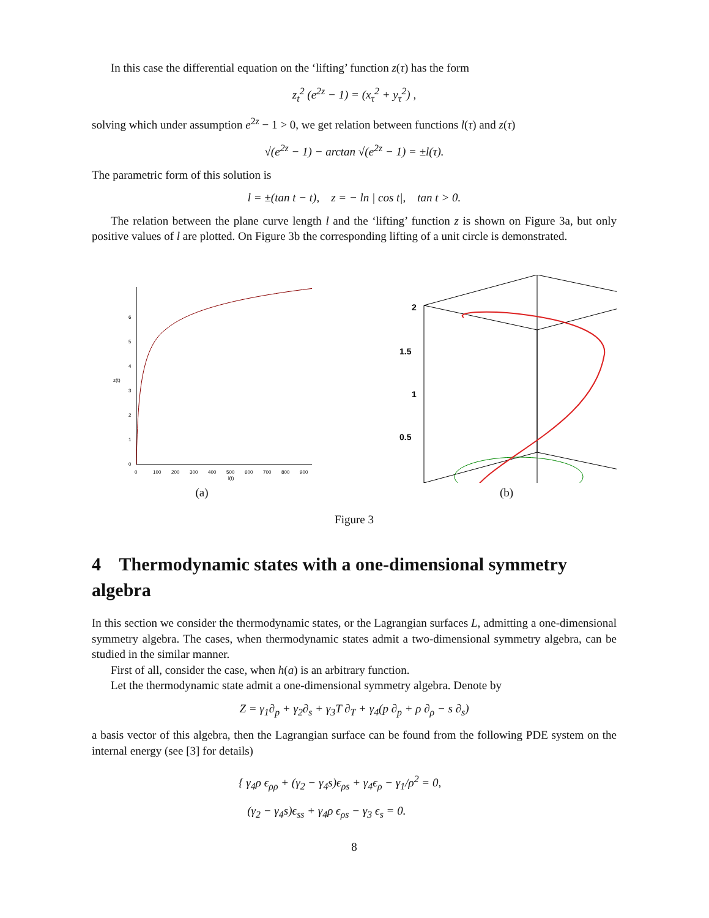In this case the differential equation on the ‘lifting’ function z(τ) has the form
z<sub>t</sub><sup>2</sup> (e<sup>2z</sup> − 1) = (x<sub>τ</sub><sup>2</sup> + y<sub>τ</sub><sup>2</sup>) ,
solving which under assumption e<sup>2z</sup> − 1 > 0, we get relation between functions l(τ) and z(τ)
√(e<sup>2z</sup> − 1) − arctan √(e<sup>2z</sup> − 1) = ±l(τ).
The parametric form of this solution is
l = ±(tan t − t), z = − ln | cos t|, tan t > 0.
The relation between the plane curve length l and the ‘lifting’ function z is shown on Figure 3a, but only positive values of l are plotted. On Figure 3b the corresponding lifting of a unit circle is demonstrated.
0
1
2
3
4
5
6
z(t)
0
100
200
300
400
500
600
700
800
900
l(t)
(a)
2
1.5
1
0.5
(b)
Figure 3
4 Thermodynamic states with a one-dimensional symmetry algebra
In this section we consider the thermodynamic states, or the Lagrangian surfaces L, admitting a one-dimensional symmetry algebra. The cases, when thermodynamic states admit a two-dimensional symmetry algebra, can be studied in the similar manner.
First of all, consider the case, when h(a) is an arbitrary function.
Let the thermodynamic state admit a one-dimensional symmetry algebra. Denote by
Z = γ<sub>1</sub>∂<sub>p</sub> + γ<sub>2</sub>∂<sub>s</sub> + γ<sub>3</sub>T ∂<sub>T</sub> + γ<sub>4</sub>(p ∂<sub>p</sub> + ρ ∂<sub>ρ</sub> − s ∂<sub>s</sub>)
a basis vector of this algebra, then the Lagrangian surface can be found from the following PDE system on the internal energy (see [3] for details)
{ γ<sub>4</sub>ρ ϵ<sub>ρρ</sub> + (γ<sub>2</sub> − γ<sub>4</sub>s)ϵ<sub>ρs</sub> + γ<sub>4</sub>ϵ<sub>ρ</sub> − γ<sub>1</sub>/ρ<sup>2</sup> = 0,
(γ<sub>2</sub> − γ<sub>4</sub>s)ϵ<sub>ss</sub> + γ<sub>4</sub>ρ ϵ<sub>ρs</sub> − γ<sub>3</sub> ϵ<sub>s</sub> = 0.
8